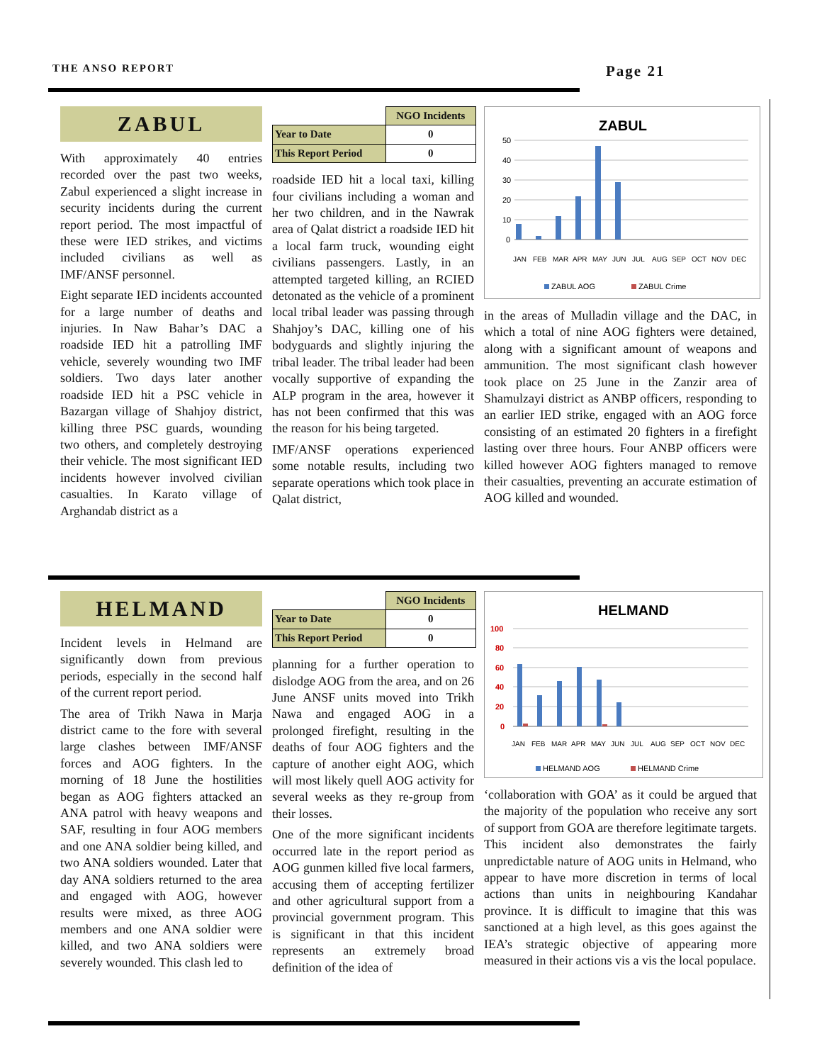THE ANSO REPORT Page 21
ZABUL
With approximately 40 entries recorded over the past two weeks, Zabul experienced a slight increase in security incidents during the current report period. The most impactful of these were IED strikes, and victims included civilians as well as IMF/ANSF personnel.
Eight separate IED incidents accounted for a large number of deaths and injuries. In Naw Bahar’s DAC a roadside IED hit a patrolling IMF vehicle, severely wounding two IMF soldiers. Two days later another roadside IED hit a PSC vehicle in Bazargan village of Shahjoy district, killing three PSC guards, wounding two others, and completely destroying their vehicle. The most significant IED incidents however involved civilian casualties. In Karato village of Arghandab district as a
| | NGO Incidents |
| --- | --- |
| Year to Date | 0 |
| This Report Period | 0 |
roadside IED hit a local taxi, killing four civilians including a woman and her two children, and in the Nawrak area of Qalat district a roadside IED hit a local farm truck, wounding eight civilians passengers. Lastly, in an attempted targeted killing, an RCIED detonated as the vehicle of a prominent local tribal leader was passing through Shahjoy’s DAC, killing one of his bodyguards and slightly injuring the tribal leader. The tribal leader had been vocally supportive of expanding the ALP program in the area, however it has not been confirmed that this was the reason for his being targeted.
IMF/ANSF operations experienced some notable results, including two separate operations which took place in Qalat district,
ZABUL
50
40
30
20
10
0
JAN
FEB
MAR
APR
MAY
JUN
JUL
AUG
SEP
OCT
NOV
DEC
ZABUL AOG
ZABUL Crime
in the areas of Mulladin village and the DAC, in which a total of nine AOG fighters were detained, along with a significant amount of weapons and ammunition. The most significant clash however took place on 25 June in the Zanzir area of Shamulzayi district as ANBP officers, responding to an earlier IED strike, engaged with an AOG force consisting of an estimated 20 fighters in a firefight lasting over three hours. Four ANBP officers were killed however AOG fighters managed to remove their casualties, preventing an accurate estimation of AOG killed and wounded.
HELMAND
Incident levels in Helmand are significantly down from previous periods, especially in the second half of the current report period.
The area of Trikh Nawa in Marja district came to the fore with several large clashes between IMF/ANSF forces and AOG fighters. In the morning of 18 June the hostilities began as AOG fighters attacked an ANA patrol with heavy weapons and SAF, resulting in four AOG members and one ANA soldier being killed, and two ANA soldiers wounded. Later that day ANA soldiers returned to the area and engaged with AOG, however results were mixed, as three AOG members and one ANA soldier were killed, and two ANA soldiers were severely wounded. This clash led to
| | NGO Incidents |
| --- | --- |
| Year to Date | 0 |
| This Report Period | 0 |
planning for a further operation to dislodge AOG from the area, and on 26 June ANSF units moved into Trikh Nawa and engaged AOG in a prolonged firefight, resulting in the deaths of four AOG fighters and the capture of another eight AOG, which will most likely quell AOG activity for several weeks as they re-group from their losses.
One of the more significant incidents occurred late in the report period as AOG gunmen killed five local farmers, accusing them of accepting fertilizer and other agricultural support from a provincial government program. This is significant in that this incident represents an extremely broad definition of the idea of
HELMAND
100
80
60
40
20
0
JAN
FEB
MAR
APR
MAY
JUN
JUL
AUG
SEP
OCT
NOV
DEC
HELMAND AOG
HELMAND Crime
‘collaboration with GOA’ as it could be argued that the majority of the population who receive any sort of support from GOA are therefore legitimate targets. This incident also demonstrates the fairly unpredictable nature of AOG units in Helmand, who appear to have more discretion in terms of local actions than units in neighbouring Kandahar province. It is difficult to imagine that this was sanctioned at a high level, as this goes against the IEA’s strategic objective of appearing more measured in their actions vis a vis the local populace.